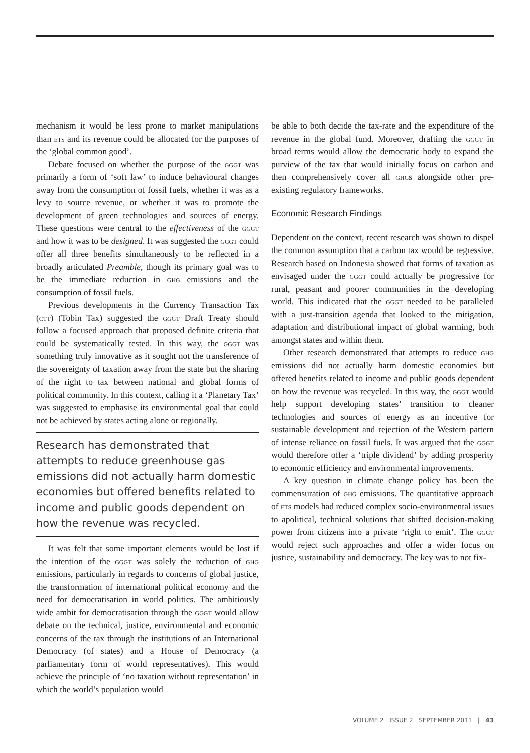mechanism it would be less prone to market manipulations than ets and its revenue could be allocated for the purposes of the ‘global common good’.
Debate focused on whether the purpose of the gggt was primarily a form of ‘soft law’ to induce behavioural changes away from the consumption of fossil fuels, whether it was as a levy to source revenue, or whether it was to promote the development of green technologies and sources of energy. These questions were central to the effectiveness of the gggt and how it was to be designed. It was suggested the gggt could offer all three benefits simultaneously to be reflected in a broadly articulated Preamble, though its primary goal was to be the immediate reduction in ghg emissions and the consumption of fossil fuels.
Previous developments in the Currency Transaction Tax (ctt) (Tobin Tax) suggested the gggt Draft Treaty should follow a focused approach that proposed definite criteria that could be systematically tested. In this way, the gggt was something truly innovative as it sought not the transference of the sovereignty of taxation away from the state but the sharing of the right to tax between national and global forms of political community. In this context, calling it a ‘Planetary Tax’ was suggested to emphasise its environmental goal that could not be achieved by states acting alone or regionally.
Research has demonstrated that attempts to reduce greenhouse gas emissions did not actually harm domestic economies but offered benefits related to income and public goods dependent on how the revenue was recycled.
It was felt that some important elements would be lost if the intention of the gggt was solely the reduction of ghg emissions, particularly in regards to concerns of global justice, the transformation of international political economy and the need for democratisation in world politics. The ambitiously wide ambit for democratisation through the gggt would allow debate on the technical, justice, environmental and economic concerns of the tax through the institutions of an International Democracy (of states) and a House of Democracy (a parliamentary form of world representatives). This would achieve the principle of ‘no taxation without representation’ in which the world’s population would
be able to both decide the tax-rate and the expenditure of the revenue in the global fund. Moreover, drafting the gggt in broad terms would allow the democratic body to expand the purview of the tax that would initially focus on carbon and then comprehensively cover all ghgs alongside other pre-existing regulatory frameworks.
Economic Research Findings
Dependent on the context, recent research was shown to dispel the common assumption that a carbon tax would be regressive. Research based on Indonesia showed that forms of taxation as envisaged under the gggt could actually be progressive for rural, peasant and poorer communities in the developing world. This indicated that the gggt needed to be paralleled with a just-transition agenda that looked to the mitigation, adaptation and distributional impact of global warming, both amongst states and within them.
Other research demonstrated that attempts to reduce ghg emissions did not actually harm domestic economies but offered benefits related to income and public goods dependent on how the revenue was recycled. In this way, the gggt would help support developing states’ transition to cleaner technologies and sources of energy as an incentive for sustainable development and rejection of the Western pattern of intense reliance on fossil fuels. It was argued that the gggt would therefore offer a ‘triple dividend’ by adding prosperity to economic efficiency and environmental improvements.
A key question in climate change policy has been the commensuration of ghg emissions. The quantitative approach of ets models had reduced complex socio-environmental issues to apolitical, technical solutions that shifted decision-making power from citizens into a private ‘right to emit’. The gggt would reject such approaches and offer a wider focus on justice, sustainability and democracy. The key was to not fix-
VOLUME 2 ISSUE 2 SEPTEMBER 2011 | 43